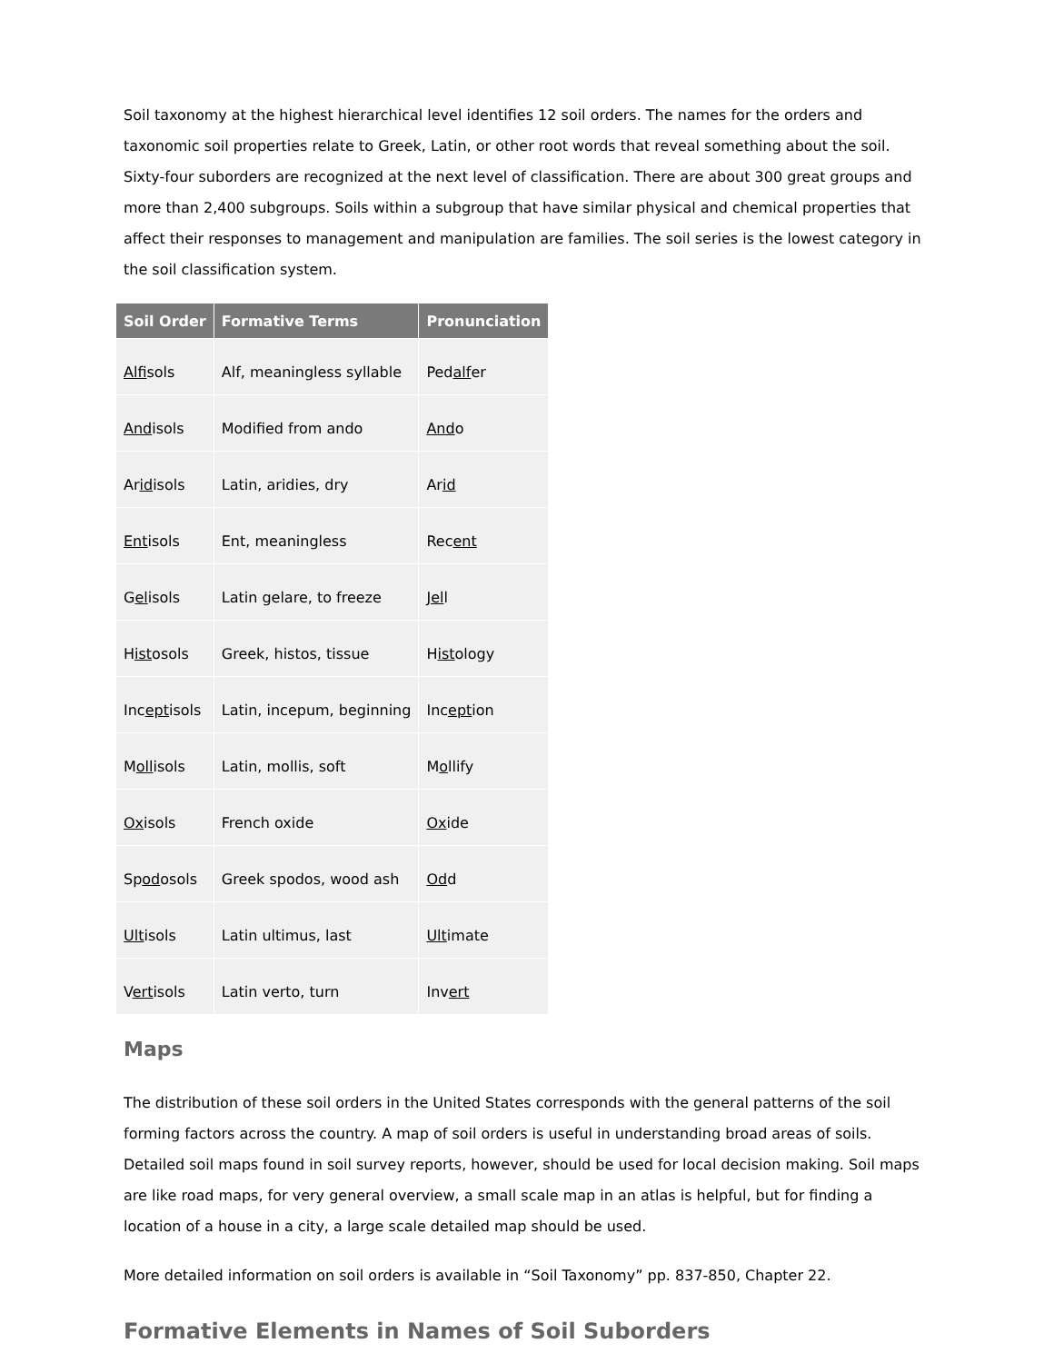Soil taxonomy at the highest hierarchical level identifies 12 soil orders. The names for the orders and taxonomic soil properties relate to Greek, Latin, or other root words that reveal something about the soil. Sixty-four suborders are recognized at the next level of classification. There are about 300 great groups and more than 2,400 subgroups. Soils within a subgroup that have similar physical and chemical properties that affect their responses to management and manipulation are families. The soil series is the lowest category in the soil classification system.
| Soil Order | Formative Terms | Pronunciation |
| --- | --- | --- |
| Alf isols | Alf, meaningless syllable | Ped alf er |
| And isols | Modified from ando | And o |
| Ar id isols | Latin, aridies, dry | Ar id |
| Ent isols | Ent, meaningless | Rec ent |
| G el isols | Latin gelare, to freeze | J el l |
| H ist osols | Greek, histos, tissue | H ist ology |
| Inc ept isols | Latin, incepum, beginning | Inc ept ion |
| M oll isols | Latin, mollis, soft | M o llify |
| Ox isols | French oxide | Ox ide |
| Sp od osols | Greek spodos, wood ash | Od d |
| Ult isols | Latin ultimus, last | Ult imate |
| V ert isols | Latin verto, turn | Inv ert |
Maps
The distribution of these soil orders in the United States corresponds with the general patterns of the soil forming factors across the country. A map of soil orders is useful in understanding broad areas of soils. Detailed soil maps found in soil survey reports, however, should be used for local decision making. Soil maps are like road maps, for very general overview, a small scale map in an atlas is helpful, but for finding a location of a house in a city, a large scale detailed map should be used.
More detailed information on soil orders is available in “Soil Taxonomy” pp. 837-850, Chapter 22.
Formative Elements in Names of Soil Suborders